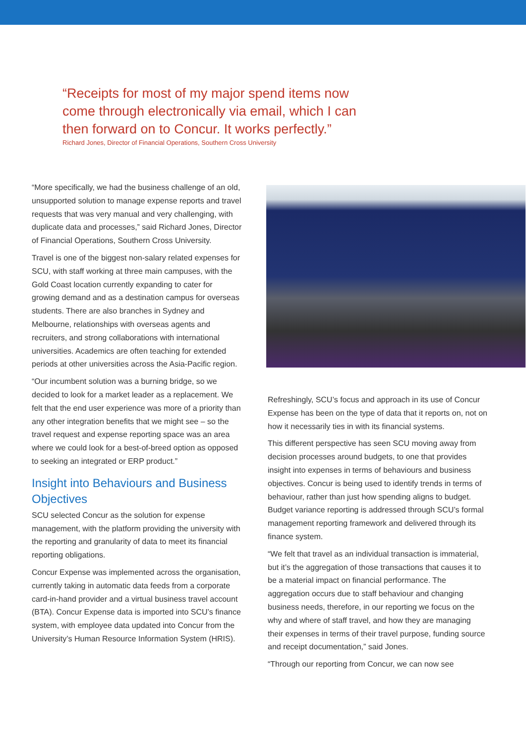“Receipts for most of my major spend items now come through electronically via email, which I can then forward on to Concur. It works perfectly.”
Richard Jones, Director of Financial Operations, Southern Cross University
“More specifically, we had the business challenge of an old, unsupported solution to manage expense reports and travel requests that was very manual and very challenging, with duplicate data and processes,” said Richard Jones, Director of Financial Operations, Southern Cross University.
Travel is one of the biggest non-salary related expenses for SCU, with staff working at three main campuses, with the Gold Coast location currently expanding to cater for growing demand and as a destination campus for overseas students. There are also branches in Sydney and Melbourne, relationships with overseas agents and recruiters, and strong collaborations with international universities. Academics are often teaching for extended periods at other universities across the Asia-Pacific region.
“Our incumbent solution was a burning bridge, so we decided to look for a market leader as a replacement. We felt that the end user experience was more of a priority than any other integration benefits that we might see – so the travel request and expense reporting space was an area where we could look for a best-of-breed option as opposed to seeking an integrated or ERP product.”
Insight into Behaviours and Business Objectives
SCU selected Concur as the solution for expense management, with the platform providing the university with the reporting and granularity of data to meet its financial reporting obligations.
Concur Expense was implemented across the organisation, currently taking in automatic data feeds from a corporate card-in-hand provider and a virtual business travel account (BTA). Concur Expense data is imported into SCU’s finance system, with employee data updated into Concur from the University’s Human Resource Information System (HRIS).
Refreshingly, SCU’s focus and approach in its use of Concur Expense has been on the type of data that it reports on, not on how it necessarily ties in with its financial systems.
This different perspective has seen SCU moving away from decision processes around budgets, to one that provides insight into expenses in terms of behaviours and business objectives. Concur is being used to identify trends in terms of behaviour, rather than just how spending aligns to budget. Budget variance reporting is addressed through SCU’s formal management reporting framework and delivered through its finance system.
“We felt that travel as an individual transaction is immaterial, but it’s the aggregation of those transactions that causes it to be a material impact on financial performance. The aggregation occurs due to staff behaviour and changing business needs, therefore, in our reporting we focus on the why and where of staff travel, and how they are managing their expenses in terms of their travel purpose, funding source and receipt documentation,” said Jones.
“Through our reporting from Concur, we can now see